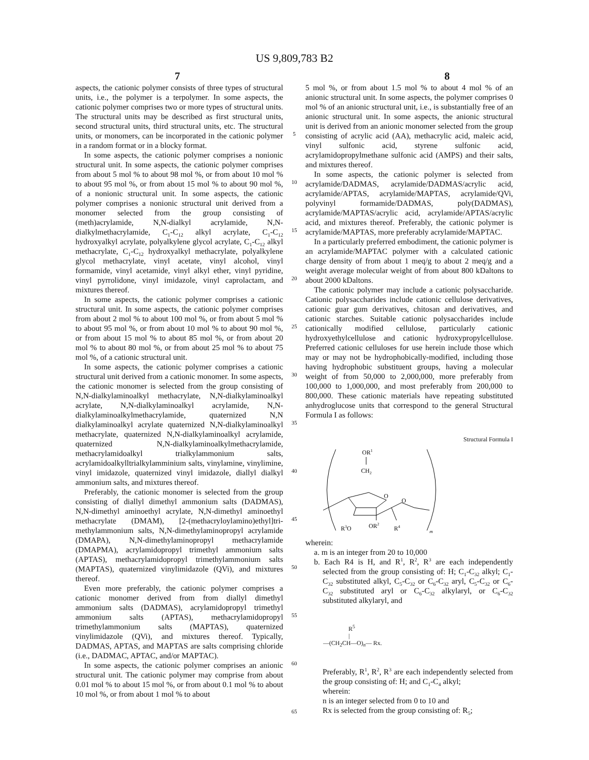US 9,809,783 B2
7 8
aspects, the cationic polymer consists of three types of structural units, i.e., the polymer is a terpolymer. In some aspects, the cationic polymer comprises two or more types of structural units. The structural units may be described as first structural units, second structural units, third structural units, etc. The structural units, or monomers, can be incorporated in the cationic polymer in a random format or in a blocky format.
In some aspects, the cationic polymer comprises a nonionic structural unit. In some aspects, the cationic polymer comprises from about 5 mol % to about 98 mol %, or from about 10 mol % to about 95 mol %, or from about 15 mol % to about 90 mol %, of a nonionic structural unit. In some aspects, the cationic polymer comprises a nonionic structural unit derived from a monomer selected from the group consisting of (meth)acrylamide, N,N-dialkyl acrylamide, N,N-dialkylmethacrylamide, C<sub>1</sub>-C<sub>12</sub> alkyl acrylate, C<sub>1</sub>-C<sub>12</sub> hydroxyalkyl acrylate, polyalkylene glycol acrylate, C<sub>1</sub>-C<sub>12</sub> alkyl methacrylate, C<sub>1</sub>-C<sub>12</sub> hydroxyalkyl methacrylate, polyalkylene glycol methacrylate, vinyl acetate, vinyl alcohol, vinyl formamide, vinyl acetamide, vinyl alkyl ether, vinyl pyridine, vinyl pyrrolidone, vinyl imidazole, vinyl caprolactam, and mixtures thereof.
In some aspects, the cationic polymer comprises a cationic structural unit. In some aspects, the cationic polymer comprises from about 2 mol % to about 100 mol %, or from about 5 mol % to about 95 mol %, or from about 10 mol % to about 90 mol %, or from about 15 mol % to about 85 mol %, or from about 20 mol % to about 80 mol %, or from about 25 mol % to about 75 mol %, of a cationic structural unit.
In some aspects, the cationic polymer comprises a cationic structural unit derived from a cationic monomer. In some aspects, the cationic monomer is selected from the group consisting of N,N-dialkylaminoalkyl methacrylate, N,N-dialkylaminoalkyl acrylate, N,N-dialkylaminoalkyl acrylamide, N,N-dialkylaminoalkylmethacrylamide, quaternized N,N dialkylaminoalkyl acrylate quaternized N,N-dialkylaminoalkyl methacrylate, quaternized N,N-dialkylaminoalkyl acrylamide, quaternized N,N-dialkylaminoalkylmethacrylamide, methacrylamidoalkyl trialkylammonium salts, acrylamidoalkylltrialkylamminium salts, vinylamine, vinylimine, vinyl imidazole, quaternized vinyl imidazole, diallyl dialkyl ammonium salts, and mixtures thereof.
Preferably, the cationic monomer is selected from the group consisting of diallyl dimethyl ammonium salts (DADMAS), N,N-dimethyl aminoethyl acrylate, N,N-dimethyl aminoethyl methacrylate (DMAM), [2-(methacryloylamino)ethyl]tri-methylammonium salts, N,N-dimethylaminopropyl acrylamide (DMAPA), N,N-dimethylaminopropyl methacrylamide (DMAPMA), acrylamidopropyl trimethyl ammonium salts (APTAS), methacrylamidopropyl trimethylammonium salts (MAPTAS), quaternized vinylimidazole (QVi), and mixtures thereof.
Even more preferably, the cationic polymer comprises a cationic monomer derived from from diallyl dimethyl ammonium salts (DADMAS), acrylamidopropyl trimethyl ammonium salts (APTAS), methacrylamidopropyl trimethylammonium salts (MAPTAS), quaternized vinylimidazole (QVi), and mixtures thereof. Typically, DADMAS, APTAS, and MAPTAS are salts comprising chloride (i.e., DADMAC, APTAC, and/or MAPTAC).
In some aspects, the cationic polymer comprises an anionic structural unit. The cationic polymer may comprise from about 0.01 mol % to about 15 mol %, or from about 0.1 mol % to about 10 mol %, or from about 1 mol % to about
5
10
15
20
25
30
35
40
45
50
55
60
65
5 mol %, or from about 1.5 mol % to about 4 mol % of an anionic structural unit. In some aspects, the polymer comprises 0 mol % of an anionic structural unit, i.e., is substantially free of an anionic structural unit. In some aspects, the anionic structural unit is derived from an anionic monomer selected from the group consisting of acrylic acid (AA), methacrylic acid, maleic acid, vinyl sulfonic acid, styrene sulfonic acid, acrylamidopropylmethane sulfonic acid (AMPS) and their salts, and mixtures thereof.
In some aspects, the cationic polymer is selected from acrylamide/DADMAS, acrylamide/DADMAS/acrylic acid, acrylamide/APTAS, acrylamide/MAPTAS, acrylamide/QVi, polyvinyl formamide/DADMAS, poly(DADMAS), acrylamide/MAPTAS/acrylic acid, acrylamide/APTAS/acrylic acid, and mixtures thereof. Preferably, the cationic polymer is acrylamide/MAPTAS, more preferably acrylamide/MAPTAC.
In a particularly preferred embodiment, the cationic polymer is an acrylamide/MAPTAC polymer with a calculated cationic charge density of from about 1 meq/g to about 2 meq/g and a weight average molecular weight of from about 800 kDaltons to about 2000 kDaltons.
The cationic polymer may include a cationic polysaccharide. Cationic polysaccharides include cationic cellulose derivatives, cationic guar gum derivatives, chitosan and derivatives, and cationic starches. Suitable cationic polysaccharides include cationically modified cellulose, particularly cationic hydroxyethylcellulose and cationic hydroxypropylcellulose. Preferred cationic celluloses for use herein include those which may or may not be hydrophobically-modified, including those having hydrophobic substituent groups, having a molecular weight of from 50,000 to 2,000,000, more preferably from 100,000 to 1,000,000, and most preferably from 200,000 to 800,000. These cationic materials have repeating substituted anhydroglucose units that correspond to the general Structural Formula I as follows:
Structural Formula I
OR1
CH2
O
O
R3O
OR2
R4
m
wherein:
a. m is an integer from 20 to 10,000
b. Each R4 is H, and R<sup>1</sup>, R<sup>2</sup>, R<sup>3</sup> are each independently selected from the group consisting of: H; C<sub>1</sub>-C<sub>32</sub> alkyl; C<sub>1</sub>-C<sub>32</sub> substituted alkyl, C<sub>5</sub>-C<sub>32</sub> or C<sub>6</sub>-C<sub>32</sub> aryl, C<sub>5</sub>-C<sub>32</sub> or C<sub>6</sub>-C<sub>32</sub> substituted aryl or C<sub>6</sub>-C<sub>32</sub> alkylaryl, or C<sub>6</sub>-C<sub>32</sub> substituted alkylaryl, and
R<sup>5</sup>
|
—(CH<sub>2</sub>CH—O)<sub>n</sub>— Rx.
Preferably, R<sup>1</sup>, R<sup>2</sup>, R<sup>3</sup> are each independently selected from the group consisting of: H; and C<sub>1</sub>-C<sub>4</sub> alkyl;
wherein:
n is an integer selected from 0 to 10 and
Rx is selected from the group consisting of: R<sub>5</sub>;